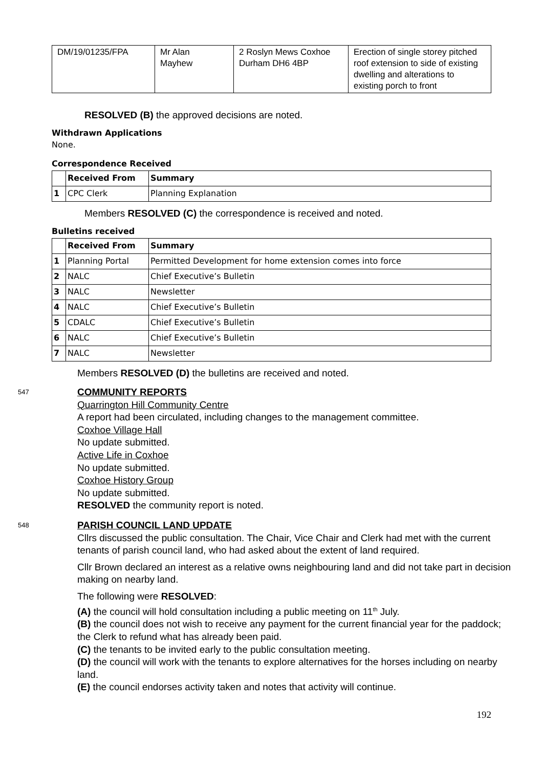| DM/19/01235/FPA | Mr Alan Mayhew | 2 Roslyn Mews Coxhoe Durham DH6 4BP | Erection of single storey pitched roof extension to side of existing dwelling and alterations to existing porch to front |
RESOLVED (B) the approved decisions are noted.
Withdrawn Applications
None.
Correspondence Received
| | Received From | Summary |
| --- | --- | --- |
| 1 | CPC Clerk | Planning Explanation |
Members RESOLVED (C) the correspondence is received and noted.
Bulletins received
| | Received From | Summary |
| --- | --- | --- |
| 1 | Planning Portal | Permitted Development for home extension comes into force |
| 2 | NALC | Chief Executive’s Bulletin |
| 3 | NALC | Newsletter |
| 4 | NALC | Chief Executive’s Bulletin |
| 5 | CDALC | Chief Executive’s Bulletin |
| 6 | NALC | Chief Executive’s Bulletin |
| 7 | NALC | Newsletter |
Members RESOLVED (D) the bulletins are received and noted.
547
COMMUNITY REPORTS
Quarrington Hill Community Centre
A report had been circulated, including changes to the management committee.
Coxhoe Village Hall
No update submitted.
Active Life in Coxhoe
No update submitted.
Coxhoe History Group
No update submitted.
RESOLVED the community report is noted.
548
PARISH COUNCIL LAND UPDATE
Cllrs discussed the public consultation. The Chair, Vice Chair and Clerk had met with the current tenants of parish council land, who had asked about the extent of land required.
Cllr Brown declared an interest as a relative owns neighbouring land and did not take part in decision making on nearby land.
The following were RESOLVED:
(A) the council will hold consultation including a public meeting on 11<sup>th</sup> July.
(B) the council does not wish to receive any payment for the current financial year for the paddock; the Clerk to refund what has already been paid.
(C) the tenants to be invited early to the public consultation meeting.
(D) the council will work with the tenants to explore alternatives for the horses including on nearby land.
(E) the council endorses activity taken and notes that activity will continue.
192